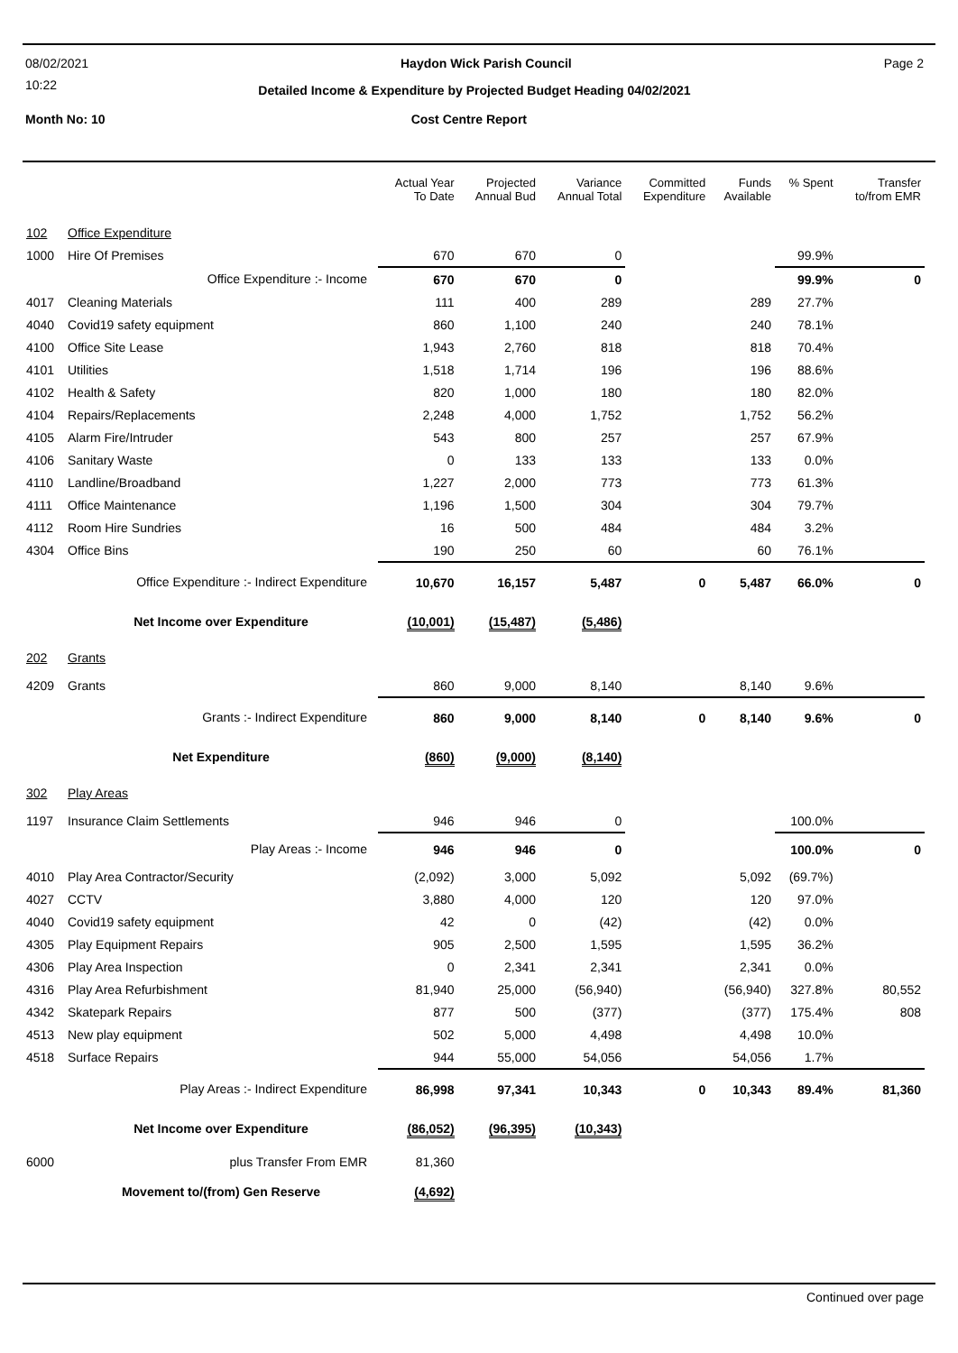08/02/2021 Haydon Wick Parish Council Page 2
10:22
Detailed Income & Expenditure by Projected Budget Heading 04/02/2021
Month No: 10 Cost Centre Report
| | | Actual Year To Date | Projected Annual Bud | Variance Annual Total | Committed Expenditure | Funds Available | % Spent | Transfer to/from EMR |
| --- | --- | --- | --- | --- | --- | --- | --- | --- |
| 102 | Office Expenditure | | | | | | | |
| 1000 | Hire Of Premises | 670 | 670 | 0 | | | 99.9% | |
| | Office Expenditure :- Income | 670 | 670 | 0 | | | 99.9% | 0 |
| 4017 | Cleaning Materials | 111 | 400 | 289 | | 289 | 27.7% | |
| 4040 | Covid19 safety equipment | 860 | 1,100 | 240 | | 240 | 78.1% | |
| 4100 | Office Site Lease | 1,943 | 2,760 | 818 | | 818 | 70.4% | |
| 4101 | Utilities | 1,518 | 1,714 | 196 | | 196 | 88.6% | |
| 4102 | Health & Safety | 820 | 1,000 | 180 | | 180 | 82.0% | |
| 4104 | Repairs/Replacements | 2,248 | 4,000 | 1,752 | | 1,752 | 56.2% | |
| 4105 | Alarm Fire/Intruder | 543 | 800 | 257 | | 257 | 67.9% | |
| 4106 | Sanitary Waste | 0 | 133 | 133 | | 133 | 0.0% | |
| 4110 | Landline/Broadband | 1,227 | 2,000 | 773 | | 773 | 61.3% | |
| 4111 | Office Maintenance | 1,196 | 1,500 | 304 | | 304 | 79.7% | |
| 4112 | Room Hire Sundries | 16 | 500 | 484 | | 484 | 3.2% | |
| 4304 | Office Bins | 190 | 250 | 60 | | 60 | 76.1% | |
| | Office Expenditure :- Indirect Expenditure | 10,670 | 16,157 | 5,487 | 0 | 5,487 | 66.0% | 0 |
| | Net Income over Expenditure | (10,001) | (15,487) | (5,486) | | | | |
| 202 | Grants | | | | | | | |
| 4209 | Grants | 860 | 9,000 | 8,140 | | 8,140 | 9.6% | |
| | Grants :- Indirect Expenditure | 860 | 9,000 | 8,140 | 0 | 8,140 | 9.6% | 0 |
| | Net Expenditure | (860) | (9,000) | (8,140) | | | | |
| 302 | Play Areas | | | | | | | |
| 1197 | Insurance Claim Settlements | 946 | 946 | 0 | | | 100.0% | |
| | Play Areas :- Income | 946 | 946 | 0 | | | 100.0% | 0 |
| 4010 | Play Area Contractor/Security | (2,092) | 3,000 | 5,092 | | 5,092 | (69.7%) | |
| 4027 | CCTV | 3,880 | 4,000 | 120 | | 120 | 97.0% | |
| 4040 | Covid19 safety equipment | 42 | 0 | (42) | | (42) | 0.0% | |
| 4305 | Play Equipment Repairs | 905 | 2,500 | 1,595 | | 1,595 | 36.2% | |
| 4306 | Play Area Inspection | 0 | 2,341 | 2,341 | | 2,341 | 0.0% | |
| 4316 | Play Area Refurbishment | 81,940 | 25,000 | (56,940) | | (56,940) | 327.8% | 80,552 |
| 4342 | Skatepark Repairs | 877 | 500 | (377) | | (377) | 175.4% | 808 |
| 4513 | New play equipment | 502 | 5,000 | 4,498 | | 4,498 | 10.0% | |
| 4518 | Surface Repairs | 944 | 55,000 | 54,056 | | 54,056 | 1.7% | |
| | Play Areas :- Indirect Expenditure | 86,998 | 97,341 | 10,343 | 0 | 10,343 | 89.4% | 81,360 |
| | Net Income over Expenditure | (86,052) | (96,395) | (10,343) | | | | |
| 6000 | plus Transfer From EMR | 81,360 | | | | | | |
| | Movement to/(from) Gen Reserve | (4,692) | | | | | | |
Continued over page